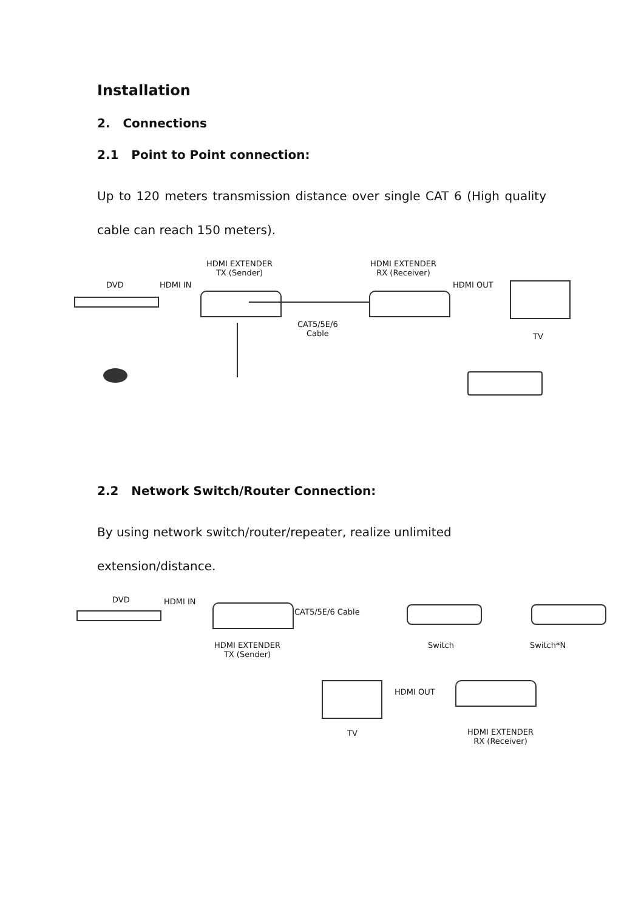Installation
2. Connections
2.1 Point to Point connection:
Up to 120 meters transmission distance over single CAT 6 (High quality cable can reach 150 meters).
HDMI EXTENDER
TX (Sender)
HDMI EXTENDER
RX (Receiver)
DVD HDMI IN HDMI OUT
CAT5/5E/6
Cable TV
2.2 Network Switch/Router Connection:
By using network switch/router/repeater, realize unlimited
extension/distance.
DVD HDMI IN
CAT5/5E/6 Cable
HDMI EXTENDER
TX (Sender)
Switch Switch*N
HDMI OUT
TV HDMI EXTENDER
RX (Receiver)